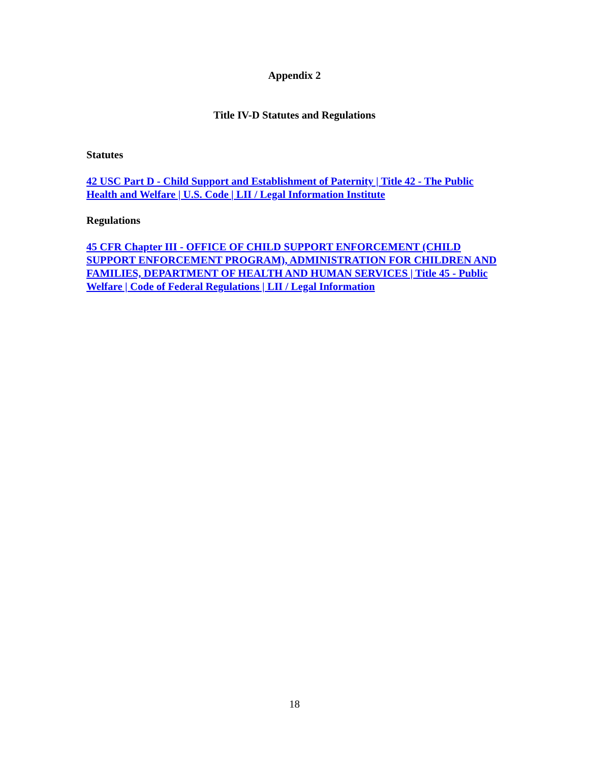Appendix 2
Title IV-D Statutes and Regulations
Statutes
42 USC Part D - Child Support and Establishment of Paternity | Title 42 - The Public Health and Welfare | U.S. Code | LII / Legal Information Institute
Regulations
45 CFR Chapter III - OFFICE OF CHILD SUPPORT ENFORCEMENT (CHILD SUPPORT ENFORCEMENT PROGRAM), ADMINISTRATION FOR CHILDREN AND FAMILIES, DEPARTMENT OF HEALTH AND HUMAN SERVICES | Title 45 - Public Welfare | Code of Federal Regulations | LII / Legal Information
18